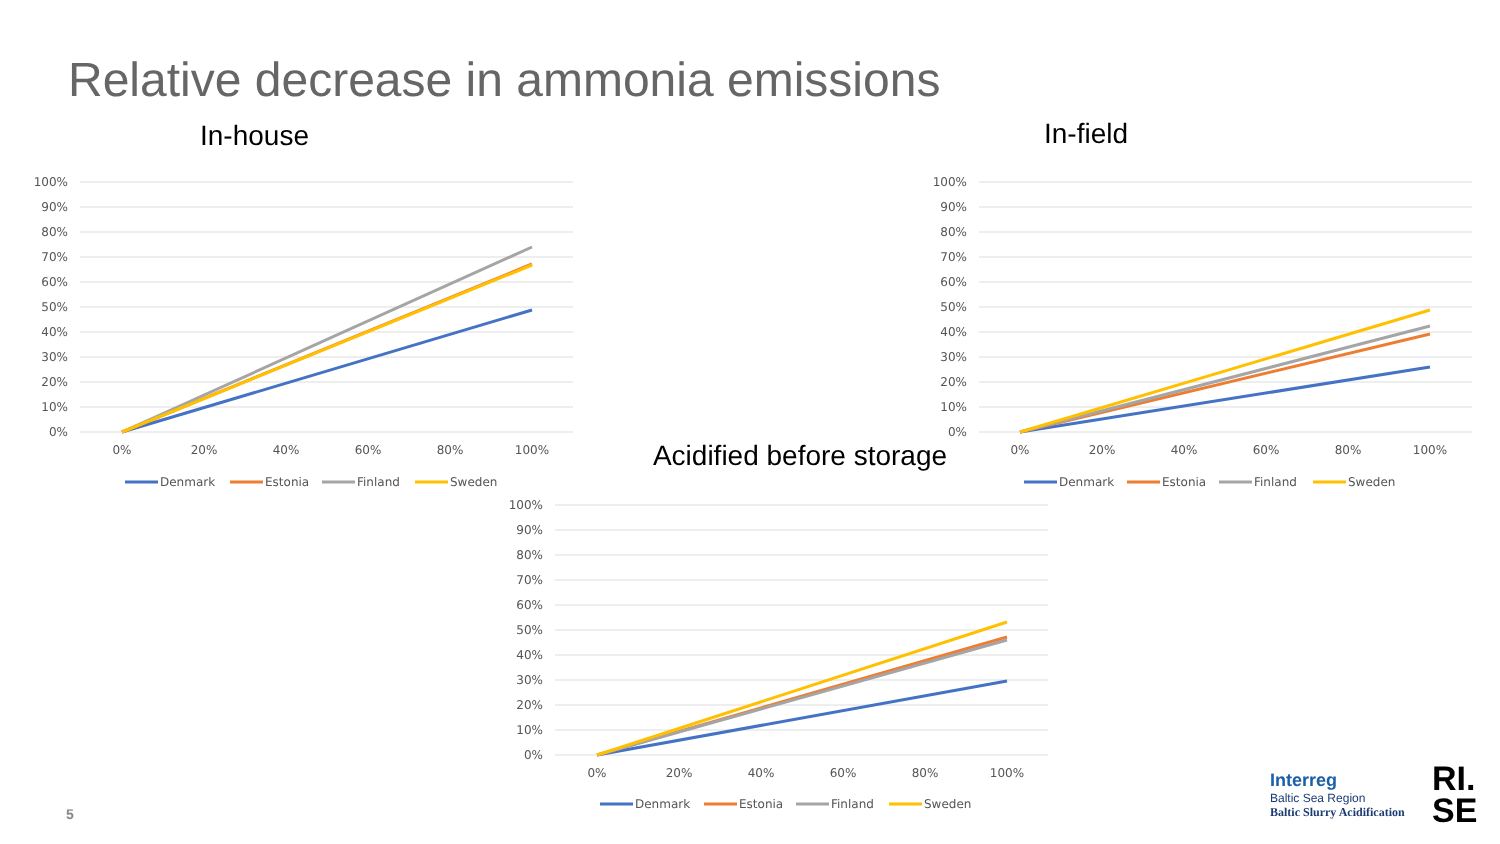Relative decrease in ammonia emissions
In-house
100%
90%
80%
70%
60%
50%
40%
30%
20%
10%
0%
0%
20%
40%
60%
80%
100%
Denmark
Estonia
Finland
Sweden
In-field
100%
90%
80%
70%
60%
50%
40%
30%
20%
10%
0%
0%
20%
40%
60%
80%
100%
Denmark
Estonia
Finland
Sweden
Acidified before storage
100%
90%
80%
70%
60%
50%
40%
30%
20%
10%
0%
0%
20%
40%
60%
80%
100%
Denmark
Estonia
Finland
Sweden
5
Interreg
Baltic Sea Region
Baltic Slurry Acidification
RI.
SE